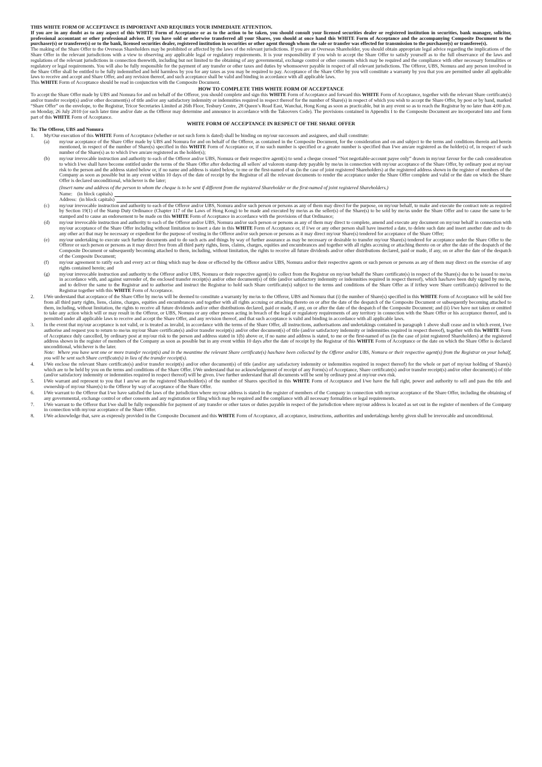THIS WHITE FORM OF ACCEPTANCE IS IMPORTANT AND REQUIRES YOUR IMMEDIATE ATTENTION.
If you are in any doubt as to any aspect of this WHITE Form of Acceptance or as to the action to be taken, you should consult your licensed securities dealer or registered institution in securities, bank manager, solicitor, professional accountant or other professional adviser. If you have sold or otherwise transferred all your Shares, you should at once hand this WHITE Form of Acceptance and the accompanying Composite Document to the purchaser(s) or transferee(s) or to the bank, licensed securities dealer, registered institution in securities or other agent through whom the sale or transfer was effected for transmission to the purchaser(s) or transferee(s).
The making of the Share Offer to the Overseas Shareholders may be prohibited or affected by the laws of the relevant jurisdictions. If you are an Overseas Shareholder, you should obtain appropriate legal advice regarding the implications of the Share Offer in the relevant jurisdictions with a view to observing any applicable legal or regulatory requirements. It is your responsibility if you wish to accept the Share Offer to satisfy yourself as to the full observance of the laws and regulations of the relevant jurisdictions in connection therewith, including but not limited to the obtaining of any governmental, exchange control or other consents which may be required and the compliance with other necessary formalities or regulatory or legal requirements. You will also be fully responsible for the payment of any transfer or other taxes and duties by whomsoever payable in respect of all relevant jurisdictions. The Offeror, UBS, Nomura and any person involved in the Share Offer shall be entitled to be fully indemnified and held harmless by you for any taxes as you may be required to pay. Acceptance of the Share Offer by you will constitute a warranty by you that you are permitted under all applicable laws to receive and accept and Share Offer, and any revision thereof, and such acceptance shall be valid and binding in accordance with all applicable laws.
This WHITE Form of Acceptance should be read in conjunction with the Composite Document.
HOW TO COMPLETE THIS WHITE FORM OF ACCEPTANCE
To accept the Share Offer made by UBS and Nomura for and on behalf of the Offeror, you should complete and sign this WHITE Form of Acceptance and forward this WHITE Form of Acceptance, together with the relevant Share certificate(s) and/or transfer receipt(s) and/or other document(s) of title and/or any satisfactory indemnity or indemnities required in respect thereof for the number of Share(s) in respect of which you wish to accept the Share Offer, by post or by hand, marked “Share Offer” on the envelope, to the Registrar, Tricor Secretaries Limited at 26th Floor, Tesbury Centre, 28 Queen’s Road East, Wanchai, Hong Kong as soon as practicable, but in any event so as to reach the Registrar by no later than 4:00 p.m. on Monday, 26 July 2010 (or such later time and/or date as the Offeror may determine and announce in accordance with the Takeovers Code). The provisions contained in Appendix I to the Composite Document are incorporated into and form part of this WHITE Form of Acceptance.
WHITE FORM OF ACCEPTANCE IN RESPECT OF THE SHARE OFFER
To: The Offeror, UBS and Nomura
1. My/Our execution of this WHITE Form of Acceptance (whether or not such form is dated) shall be binding on my/our successors and assignees, and shall constitute:
(a) my/our acceptance of the Share Offer made by UBS and Nomura for and on behalf of the Offeror, as contained in the Composite Document, for the consideration and on and subject to the terms and conditions therein and herein mentioned, in respect of the number of Share(s) specified in this WHITE Form of Acceptance or, if no such number is specified or a greater number is specified than I/we am/are registered as the holder(s) of, in respect of such number of the Share(s) as to which I/we am/are registered as the holder(s);
(b) my/our irrevocable instruction and authority to each of the Offeror and/or UBS, Nomura or their respective agent(s) to send a cheque crossed “Not negotiable-account payee only” drawn in my/our favour for the cash consideration to which I/we shall have become entitled under the terms of the Share Offer after deducting all sellers' ad valorem stamp duty payable by me/us in connection with my/our acceptance of the Share Offer, by ordinary post at my/our risk to the person and the address stated below or, if no name and address is stated below, to me or the first-named of us (in the case of joint registered Shareholders) at the registered address shown in the register of members of the Company as soon as possible but in any event within 10 days of the date of receipt by the Registrar of all the relevant documents to render the acceptance under the Share Offer complete and valid or the date on which the Share Offer is declared unconditional, whichever is the later;
(Insert name and address of the person to whom the cheque is to be sent if different from the registered Shareholder or the first-named of joint registered Shareholders.)
Name: (in block capitals)
Address: (in block capitals)
(c) my/our irrevocable instruction and authority to each of the Offeror and/or UBS, Nomura and/or such person or persons as any of them may direct for the purpose, on my/our behalf, to make and execute the contract note as required by Section 19(1) of the Stamp Duty Ordinance (Chapter 117 of the Laws of Hong Kong) to be made and executed by me/us as the seller(s) of the Share(s) to be sold by me/us under the Share Offer and to cause the same to be stamped and to cause an endorsement to be made on this WHITE Form of Acceptance in accordance with the provisions of that Ordinance;
(d) my/our irrevocable instruction and authority to each of the Offeror and/or UBS, Nomura and/or such person or persons as any of them may direct to complete, amend and execute any document on my/our behalf in connection with my/our acceptance of the Share Offer including without limitation to insert a date in this WHITE Form of Acceptance or, if I/we or any other person shall have inserted a date, to delete such date and insert another date and to do any other act that may be necessary or expedient for the purpose of vesting in the Offeror and/or such person or persons as it may direct my/our Share(s) tendered for acceptance of the Share Offer;
(e) my/our undertaking to execute such further documents and to do such acts and things by way of further assurance as may be necessary or desirable to transfer my/our Share(s) tendered for acceptance under the Share Offer to the Offeror or such person or persons as it may direct free from all third party rights, liens, claims, charges, equities and encumbrances and together with all rights accruing or attaching thereto on or after the date of the despatch of the Composite Document or subsequently becoming attached to them, including, without limitation, the rights to receive all future dividends and/or other distributions declared, paid or made, if any, on or after the date of the despatch of the Composite Document;
(f) my/our agreement to ratify each and every act or thing which may be done or effected by the Offeror and/or UBS, Nomura and/or their respective agents or such person or persons as any of them may direct on the exercise of any rights contained herein; and
(g) my/our irrevocable instruction and authority to the Offeror and/or UBS, Nomura or their respective agent(s) to collect from the Registrar on my/our behalf the Share certificate(s) in respect of the Share(s) due to be issued to me/us in accordance with, and against surrender of, the enclosed transfer receipt(s) and/or other document(s) of title (and/or satisfactory indemnity or indemnities required in respect thereof), which has/have been duly signed by me/us, and to deliver the same to the Registrar and to authorise and instruct the Registrar to hold such Share certificate(s) subject to the terms and conditions of the Share Offer as if it/they were Share certificate(s) delivered to the Registrar together with this WHITE Form of Acceptance.
2. I/We understand that acceptance of the Share Offer by me/us will be deemed to constitute a warranty by me/us to the Offeror, UBS and Nomura that (i) the number of Share(s) specified in this WHITE Form of Acceptance will be sold free from all third party rights, liens, claims, charges, equities and encumbrances and together with all rights accruing or attaching thereto on or after the date of the despatch of the Composite Document or subsequently becoming attached to them, including, without limitation, the rights to receive all future dividends and/or other distributions declared, paid or made, if any, on or after the date of the despatch of the Composite Document; and (ii) I/we have not taken or omitted to take any action which will or may result in the Offeror, or UBS, Nomura or any other person acting in breach of the legal or regulatory requirements of any territory in connection with the Share Offer or his acceptance thereof, and is permitted under all applicable laws to receive and accept the Share Offer, and any revision thereof, and that such acceptance is valid and binding in accordance with all applicable laws.
3. In the event that my/our acceptance is not valid, or is treated as invalid, in accordance with the terms of the Share Offer, all instructions, authorisations and undertakings contained in paragraph 1 above shall cease and in which event, I/we authorise and request you to return to me/us my/our Share certificate(s) and/or transfer receipt(s) and/or other document(s) of title (and/or satisfactory indemnity or indemnities required in respect thereof), together with this WHITE Form of Acceptance duly cancelled, by ordinary post at my/our risk to the person and address stated in 1(b) above or, if no name and address is stated, to me or the first-named of us (in the case of joint registered Shareholders) at the registered address shown in the register of members of the Company as soon as possible but in any event within 10 days after the date of receipt by the Registrar of this WHITE Form of Acceptance or the date on which the Share Offer is declared unconditional, whichever is the later.
Note: Where you have sent one or more transfer receipt(s) and in the meantime the relevant Share certificate(s) has/have been collected by the Offeror and/or UBS, Nomura or their respective agent(s) from the Registrar on your behalf, you will be sent such Share certificate(s) in lieu of the transfer receipt(s).
4. I/We enclose the relevant Share certificate(s) and/or transfer receipt(s) and/or other document(s) of title (and/or any satisfactory indemnity or indemnities required in respect thereof) for the whole or part of my/our holding of Share(s) which are to be held by you on the terms and conditions of the Share Offer. I/We understand that no acknowledgement of receipt of any Form(s) of Acceptance, Share certificate(s) and/or transfer receipt(s) and/or other document(s) of title (and/or satisfactory indemnity or indemnities required in respect thereof) will be given. I/we further understand that all documents will be sent by ordinary post at my/our own risk.
5. I/We warrant and represent to you that I am/we are the registered Shareholder(s) of the number of Shares specified in this WHITE Form of Acceptance and I/we have the full right, power and authority to sell and pass the title and ownership of my/our Share(s) to the Offeror by way of acceptance of the Share Offer.
6. I/We warrant to the Offeror that I/we have satisfied the laws of the jurisdiction where my/our address is stated in the register of members of the Company in connection with my/our acceptance of the Share Offer, including the obtaining of any governmental, exchange control or other consents and any registration or filing which may be required and the compliance with all necessary formalities or legal requirements.
7. I/We warrant to the Offeror that I/we shall be fully responsible for payment of any transfer or other taxes or duties payable in respect of the jurisdiction where my/our address is located as set out in the register of members of the Company in connection with my/our acceptance of the Share Offer.
8. I/We acknowledge that, save as expressly provided in the Composite Document and this WHITE Form of Acceptance, all acceptance, instructions, authorities and undertakings hereby given shall be irrevocable and unconditional.